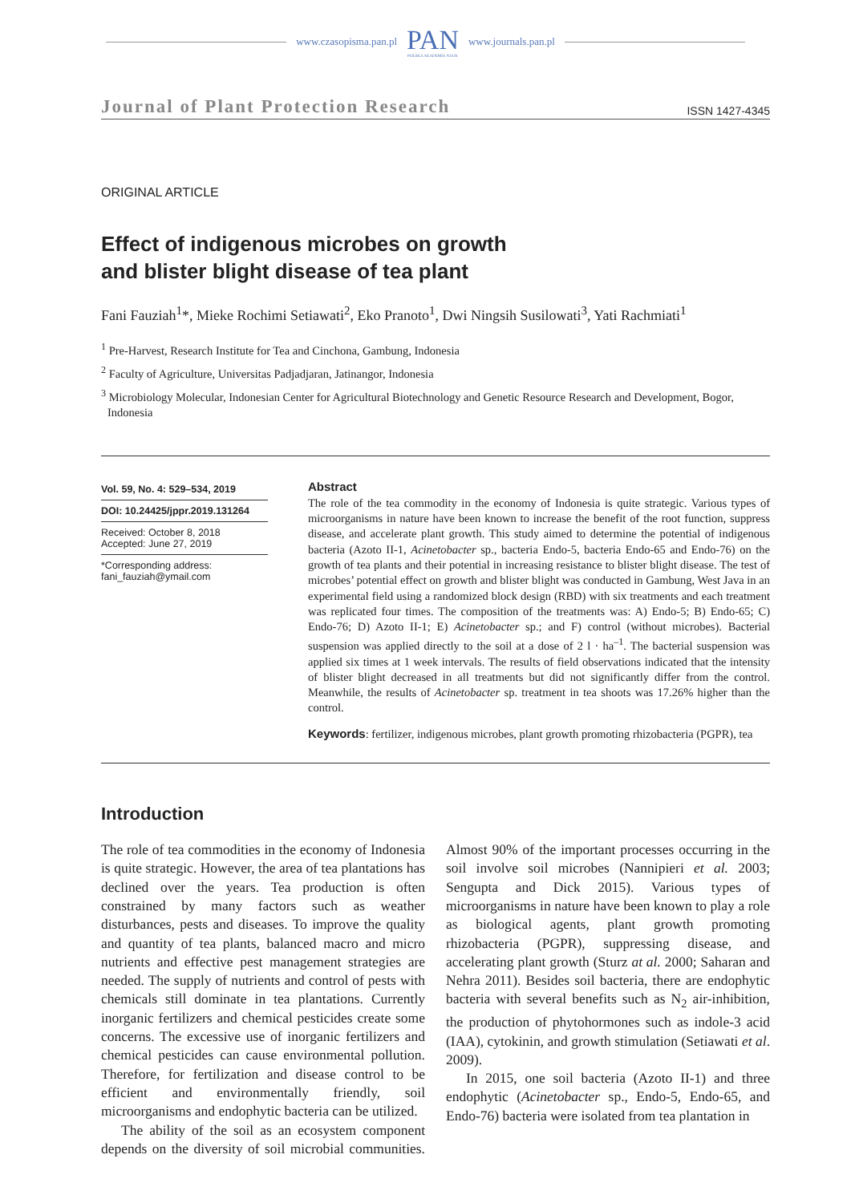www.czasopisma.pan.pl PAN
POLSKA AKADEMIA NAUK www.journals.pan.pl
Journal of Plant Protection Research ISSN 1427-4345
ORIGINAL ARTICLE
Effect of indigenous microbes on growth
and blister blight disease of tea plant
Fani Fauziah<sup>1</sup>*, Mieke Rochimi Setiawati<sup>2</sup>, Eko Pranoto<sup>1</sup>, Dwi Ningsih Susilowati<sup>3</sup>, Yati Rachmiati<sup>1</sup>
<sup>1</sup> Pre-Harvest, Research Institute for Tea and Cinchona, Gambung, Indonesia
<sup>2</sup> Faculty of Agriculture, Universitas Padjadjaran, Jatinangor, Indonesia
<sup>3</sup> Microbiology Molecular, Indonesian Center for Agricultural Biotechnology and Genetic Resource Research and Development, Bogor, Indonesia
Vol. 59, No. 4: 529–534, 2019
DOI: 10.24425/jppr.2019.131264
Received: October 8, 2018
Accepted: June 27, 2019
*Corresponding address:
fani_fauziah@ymail.com
Abstract
The role of the tea commodity in the economy of Indonesia is quite strategic. Various types of microorganisms in nature have been known to increase the benefit of the root function, suppress disease, and accelerate plant growth. This study aimed to determine the potential of indigenous bacteria (Azoto II-1, Acinetobacter sp., bacteria Endo-5, bacteria Endo-65 and Endo-76) on the growth of tea plants and their potential in increasing resistance to blister blight disease. The test of microbes’ potential effect on growth and blister blight was conducted in Gambung, West Java in an experimental field using a randomized block design (RBD) with six treatments and each treatment was replicated four times. The composition of the treatments was: A) Endo-5; B) Endo-65; C) Endo-76; D) Azoto II-1; E) Acinetobacter sp.; and F) control (without microbes). Bacterial suspension was applied directly to the soil at a dose of 2 l · ha<sup>–1</sup>. The bacterial suspension was applied six times at 1 week intervals. The results of field observations indicated that the intensity of blister blight decreased in all treatments but did not significantly differ from the control. Meanwhile, the results of Acinetobacter sp. treatment in tea shoots was 17.26% higher than the control.
Keywords: fertilizer, indigenous microbes, plant growth promoting rhizobacteria (PGPR), tea
Introduction
The role of tea commodities in the economy of Indonesia is quite strategic. However, the area of tea plantations has declined over the years. Tea production is often constrained by many factors such as weather disturbances, pests and diseases. To improve the quality and quantity of tea plants, balanced macro and micro nutrients and effective pest management strategies are needed. The supply of nutrients and control of pests with chemicals still dominate in tea plantations. Currently inorganic fertilizers and chemical pesticides create some concerns. The excessive use of inorganic fertilizers and chemical pesticides can cause environmental pollution. Therefore, for fertilization and disease control to be efficient and environmentally friendly, soil microorganisms and endophytic bacteria can be utilized.
The ability of the soil as an ecosystem component depends on the diversity of soil microbial communities. Almost 90% of the important processes occurring in the soil involve soil microbes (Nannipieri et al. 2003; Sengupta and Dick 2015). Various types of microorganisms in nature have been known to play a role as biological agents, plant growth promoting rhizobacteria (PGPR), suppressing disease, and accelerating plant growth (Sturz at al. 2000; Saharan and Nehra 2011). Besides soil bacteria, there are endophytic bacteria with several benefits such as N<sub>2</sub> air-inhibition, the production of phytohormones such as indole-3 acid (IAA), cytokinin, and growth stimulation (Setiawati et al. 2009).
In 2015, one soil bacteria (Azoto II-1) and three endophytic (Acinetobacter sp., Endo-5, Endo-65, and Endo-76) bacteria were isolated from tea plantation in